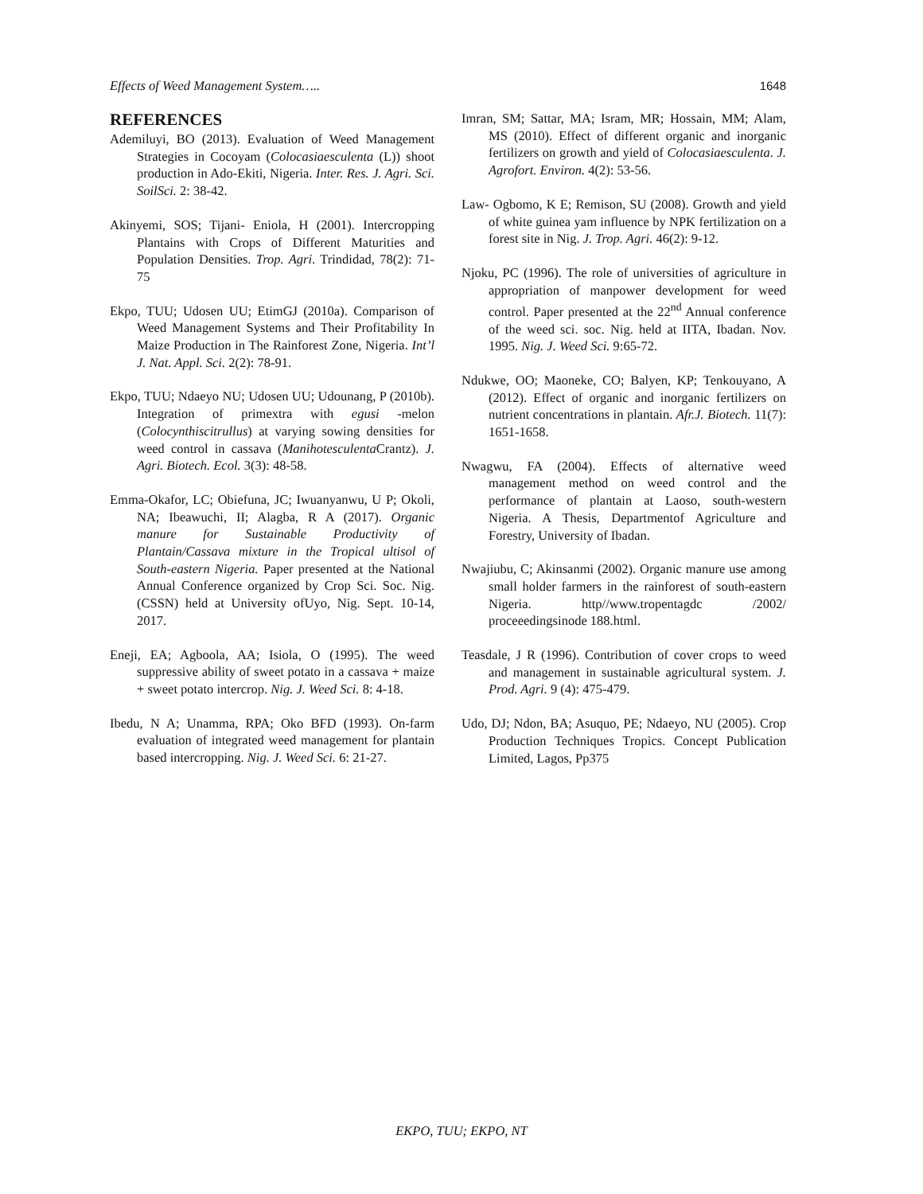Effects of Weed Management System….. 1648
REFERENCES
Ademiluyi, BO (2013). Evaluation of Weed Management Strategies in Cocoyam (Colocasiaesculenta (L)) shoot production in Ado-Ekiti, Nigeria. Inter. Res. J. Agri. Sci. SoilSci. 2: 38-42.
Akinyemi, SOS; Tijani- Eniola, H (2001). Intercropping Plantains with Crops of Different Maturities and Population Densities. Trop. Agri. Trindidad, 78(2): 71-75
Ekpo, TUU; Udosen UU; EtimGJ (2010a). Comparison of Weed Management Systems and Their Profitability In Maize Production in The Rainforest Zone, Nigeria. Int’l J. Nat. Appl. Sci. 2(2): 78-91.
Ekpo, TUU; Ndaeyo NU; Udosen UU; Udounang, P (2010b). Integration of primextra with egusi -melon (Colocynthiscitrullus) at varying sowing densities for weed control in cassava (Manihotesculenta Crantz). J. Agri. Biotech. Ecol. 3(3): 48-58.
Emma-Okafor, LC; Obiefuna, JC; Iwuanyanwu, U P; Okoli, NA; Ibeawuchi, II; Alagba, R A (2017). Organic manure for Sustainable Productivity of Plantain/Cassava mixture in the Tropical ultisol of South-eastern Nigeria. Paper presented at the National Annual Conference organized by Crop Sci. Soc. Nig. (CSSN) held at University ofUyo, Nig. Sept. 10-14, 2017.
Eneji, EA; Agboola, AA; Isiola, O (1995). The weed suppressive ability of sweet potato in a cassava + maize + sweet potato intercrop. Nig. J. Weed Sci. 8: 4-18.
Ibedu, N A; Unamma, RPA; Oko BFD (1993). On-farm evaluation of integrated weed management for plantain based intercropping. Nig. J. Weed Sci. 6: 21-27.
Imran, SM; Sattar, MA; Isram, MR; Hossain, MM; Alam, MS (2010). Effect of different organic and inorganic fertilizers on growth and yield of Colocasiaesculenta. J. Agrofort. Environ. 4(2): 53-56.
Law- Ogbomo, K E; Remison, SU (2008). Growth and yield of white guinea yam influence by NPK fertilization on a forest site in Nig. J. Trop. Agri. 46(2): 9-12.
Njoku, PC (1996). The role of universities of agriculture in appropriation of manpower development for weed control. Paper presented at the 22<sup>nd</sup> Annual conference of the weed sci. soc. Nig. held at IITA, Ibadan. Nov. 1995. Nig. J. Weed Sci. 9:65-72.
Ndukwe, OO; Maoneke, CO; Balyen, KP; Tenkouyano, A (2012). Effect of organic and inorganic fertilizers on nutrient concentrations in plantain. Afr.J. Biotech. 11(7): 1651-1658.
Nwagwu, FA (2004). Effects of alternative weed management method on weed control and the performance of plantain at Laoso, south-western Nigeria. A Thesis, Departmentof Agriculture and Forestry, University of Ibadan.
Nwajiubu, C; Akinsanmi (2002). Organic manure use among small holder farmers in the rainforest of south-eastern Nigeria. http//www.tropentagdc /2002/ proceeedingsinode 188.html.
Teasdale, J R (1996). Contribution of cover crops to weed and management in sustainable agricultural system. J. Prod. Agri. 9 (4): 475-479.
Udo, DJ; Ndon, BA; Asuquo, PE; Ndaeyo, NU (2005). Crop Production Techniques Tropics. Concept Publication Limited, Lagos, Pp375
EKPO, TUU; EKPO, NT